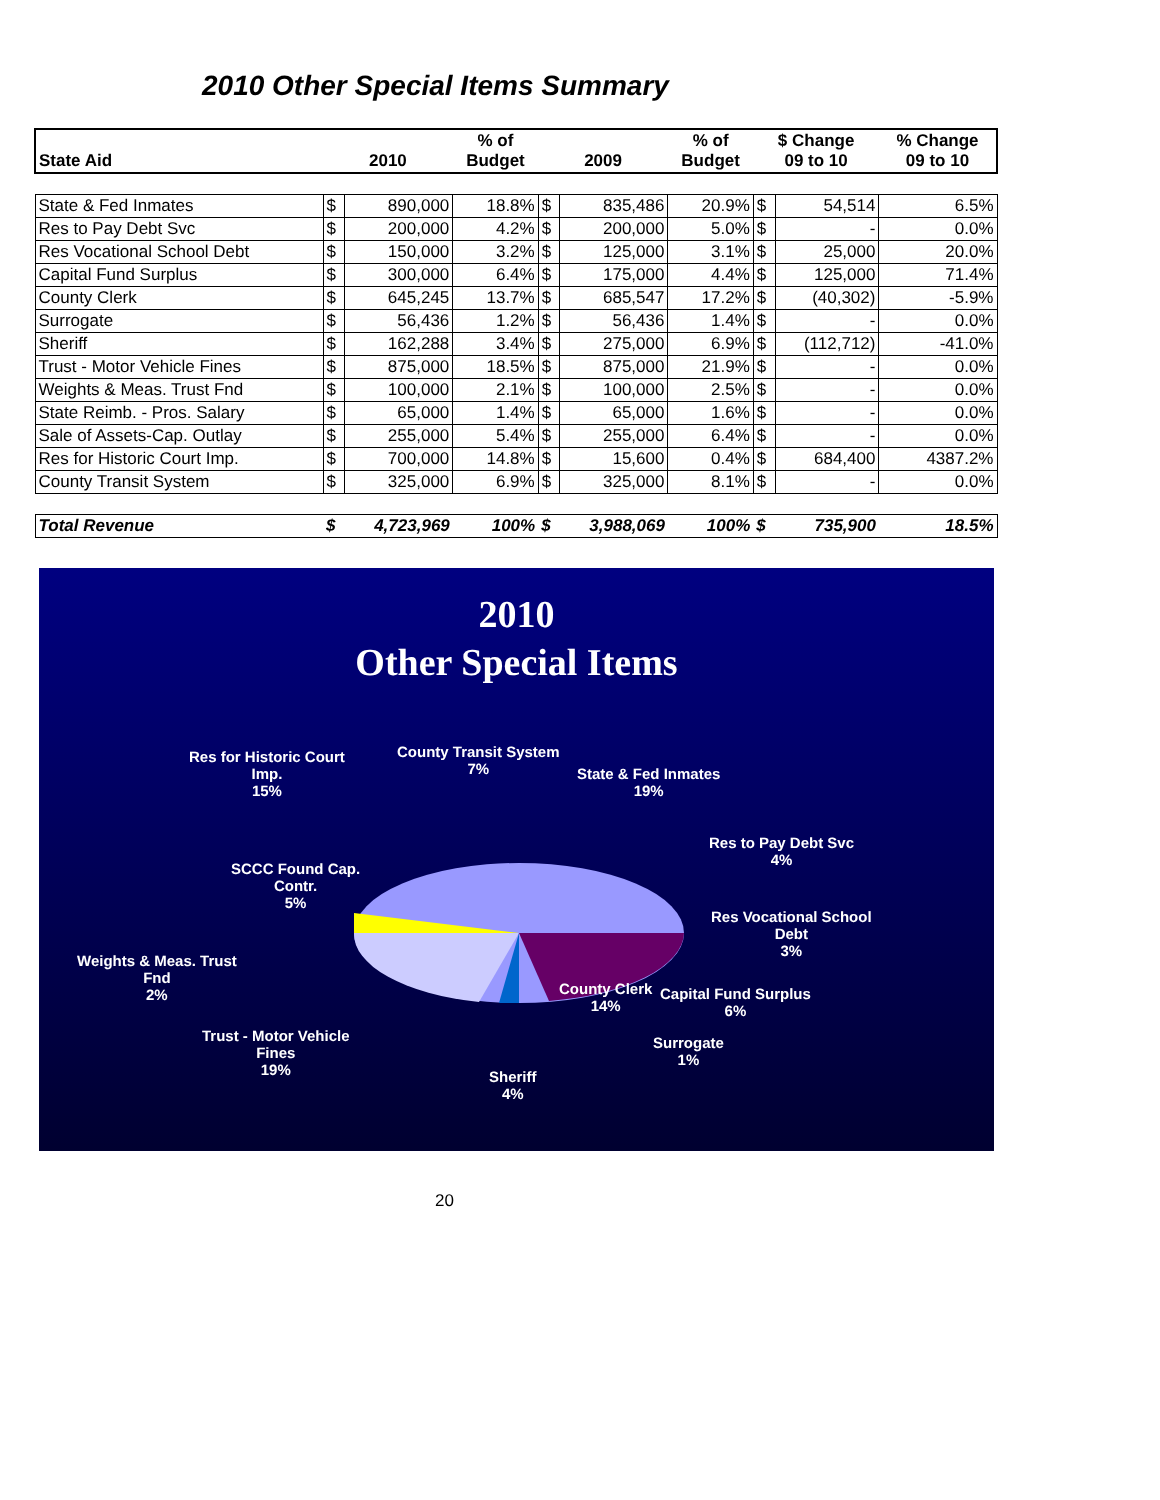2010 Other Special Items Summary
| State Aid | 2010 | | % of Budget | 2009 | | % of Budget | $ Change 09 to 10 | | % Change 09 to 10 |
| --- | --- | --- | --- | --- | --- | --- | --- | --- | --- |
| State & Fed Inmates | $ | 890,000 | 18.8% | $ | 835,486 | 20.9% | $ | 54,514 | 6.5% |
| Res to Pay Debt Svc | $ | 200,000 | 4.2% | $ | 200,000 | 5.0% | $ | - | 0.0% |
| Res Vocational School Debt | $ | 150,000 | 3.2% | $ | 125,000 | 3.1% | $ | 25,000 | 20.0% |
| Capital Fund Surplus | $ | 300,000 | 6.4% | $ | 175,000 | 4.4% | $ | 125,000 | 71.4% |
| County Clerk | $ | 645,245 | 13.7% | $ | 685,547 | 17.2% | $ | (40,302) | -5.9% |
| Surrogate | $ | 56,436 | 1.2% | $ | 56,436 | 1.4% | $ | - | 0.0% |
| Sheriff | $ | 162,288 | 3.4% | $ | 275,000 | 6.9% | $ | (112,712) | -41.0% |
| Trust - Motor Vehicle Fines | $ | 875,000 | 18.5% | $ | 875,000 | 21.9% | $ | - | 0.0% |
| Weights & Meas. Trust Fnd | $ | 100,000 | 2.1% | $ | 100,000 | 2.5% | $ | - | 0.0% |
| State Reimb. - Pros. Salary | $ | 65,000 | 1.4% | $ | 65,000 | 1.6% | $ | - | 0.0% |
| Sale of Assets-Cap. Outlay | $ | 255,000 | 5.4% | $ | 255,000 | 6.4% | $ | - | 0.0% |
| Res for Historic Court Imp. | $ | 700,000 | 14.8% | $ | 15,600 | 0.4% | $ | 684,400 | 4387.2% |
| County Transit System | $ | 325,000 | 6.9% | $ | 325,000 | 8.1% | $ | - | 0.0% |
| Total Revenue | $ | 4,723,969 | 100% | $ | 3,988,069 | 100% | $ | 735,900 | 18.5% |
2010
Other Special Items
Res for Historic Court
Imp.
15%
County Transit System
7%
State & Fed Inmates
19%
Res to Pay Debt Svc
4%
SCCC Found Cap.
Contr.
5%
Res Vocational School
Debt
3%
Weights & Meas. Trust
Fnd
2%
County Clerk
14%
Capital Fund Surplus
6%
Trust - Motor Vehicle
Fines
19%
Surrogate
1%
Sheriff
4%
20